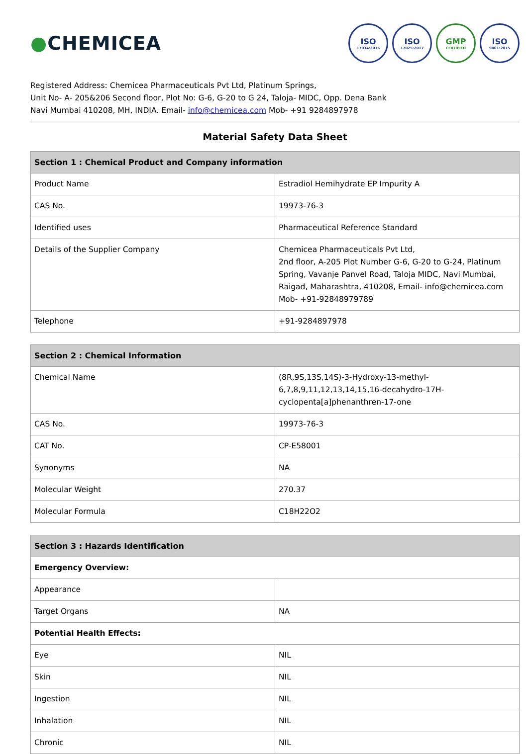●CHEMICEA
ISO
17034:2016
ISO
17025:2017
GMP
CERTIFIED
ISO
9001:2015
Registered Address: Chemicea Pharmaceuticals Pvt Ltd, Platinum Springs,
Unit No- A- 205&206 Second floor, Plot No: G-6, G-20 to G 24, Taloja- MIDC, Opp. Dena Bank
Navi Mumbai 410208, MH, INDIA. Email- info@chemicea.com Mob- +91 9284897978
Material Safety Data Sheet
| Section 1 : Chemical Product and Company information | |
| --- | --- |
| Product Name | Estradiol Hemihydrate EP Impurity A |
| CAS No. | 19973-76-3 |
| Identified uses | Pharmaceutical Reference Standard |
| Details of the Supplier Company | Chemicea Pharmaceuticals Pvt Ltd, 2nd floor, A-205 Plot Number G-6, G-20 to G-24, Platinum Spring, Vavanje Panvel Road, Taloja MIDC, Navi Mumbai, Raigad, Maharashtra, 410208, Email- info@chemicea.com Mob- +91-92848979789 |
| Telephone | +91-9284897978 |
| Section 2 : Chemical Information | |
| --- | --- |
| Chemical Name | (8R,9S,13S,14S)-3-Hydroxy-13-methyl-6,7,8,9,11,12,13,14,15,16-decahydro-17H-cyclopenta[a]phenanthren-17-one |
| CAS No. | 19973-76-3 |
| CAT No. | CP-E58001 |
| Synonyms | NA |
| Molecular Weight | 270.37 |
| Molecular Formula | C18H22O2 |
| Section 3 : Hazards Identification | |
| --- | --- |
| Emergency Overview: | |
| Appearance | |
| Target Organs | NA |
| Potential Health Effects: | |
| Eye | NIL |
| Skin | NIL |
| Ingestion | NIL |
| Inhalation | NIL |
| Chronic | NIL |